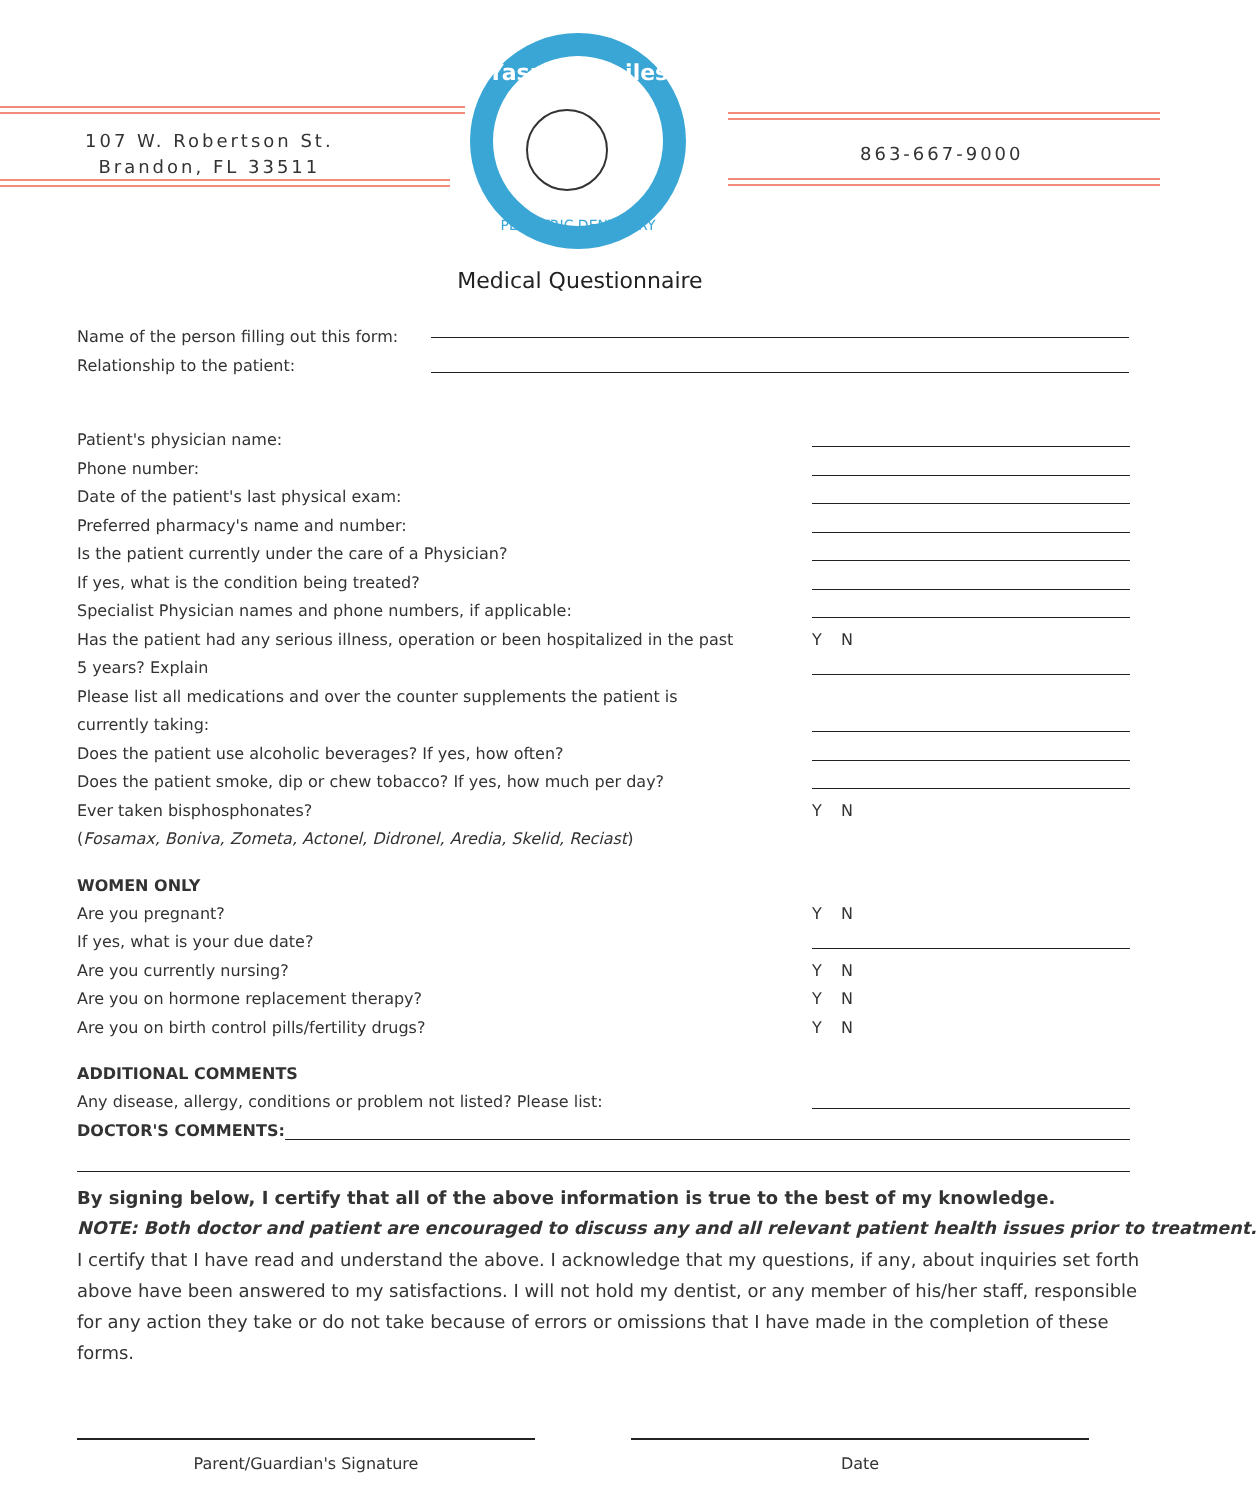107 W. Robertson St.
Brandon, FL 33511
Yasrebi Smiles
PEDIATRIC DENTISTRY
863-667-9000
Medical Questionnaire
Name of the person filling out this form:
Relationship to the patient:
Patient's physician name:
Phone number:
Date of the patient's last physical exam:
Preferred pharmacy's name and number:
Is the patient currently under the care of a Physician?
If yes, what is the condition being treated?
Specialist Physician names and phone numbers, if applicable:
Has the patient had any serious illness, operation or been hospitalized in the past
Y N
5 years? Explain
Please list all medications and over the counter supplements the patient is
currently taking:
Does the patient use alcoholic beverages? If yes, how often?
Does the patient smoke, dip or chew tobacco? If yes, how much per day?
Ever taken bisphosphonates? Y N
(Fosamax, Boniva, Zometa, Actonel, Didronel, Aredia, Skelid, Reciast)
WOMEN ONLY
Are you pregnant? Y N
If yes, what is your due date?
Are you currently nursing? Y N
Are you on hormone replacement therapy?
Y N
Are you on birth control pills/fertility drugs?
Y N
ADDITIONAL COMMENTS
Any disease, allergy, conditions or problem not listed? Please list:
DOCTOR'S COMMENTS:
By signing below, I certify that all of the above information is true to the best of my knowledge.
NOTE: Both doctor and patient are encouraged to discuss any and all relevant patient health issues prior to treatment.
I certify that I have read and understand the above. I acknowledge that my questions, if any, about inquiries set forth above have been answered to my satisfactions. I will not hold my dentist, or any member of his/her staff, responsible for any action they take or do not take because of errors or omissions that I have made in the completion of these forms.
Parent/Guardian's Signature Date